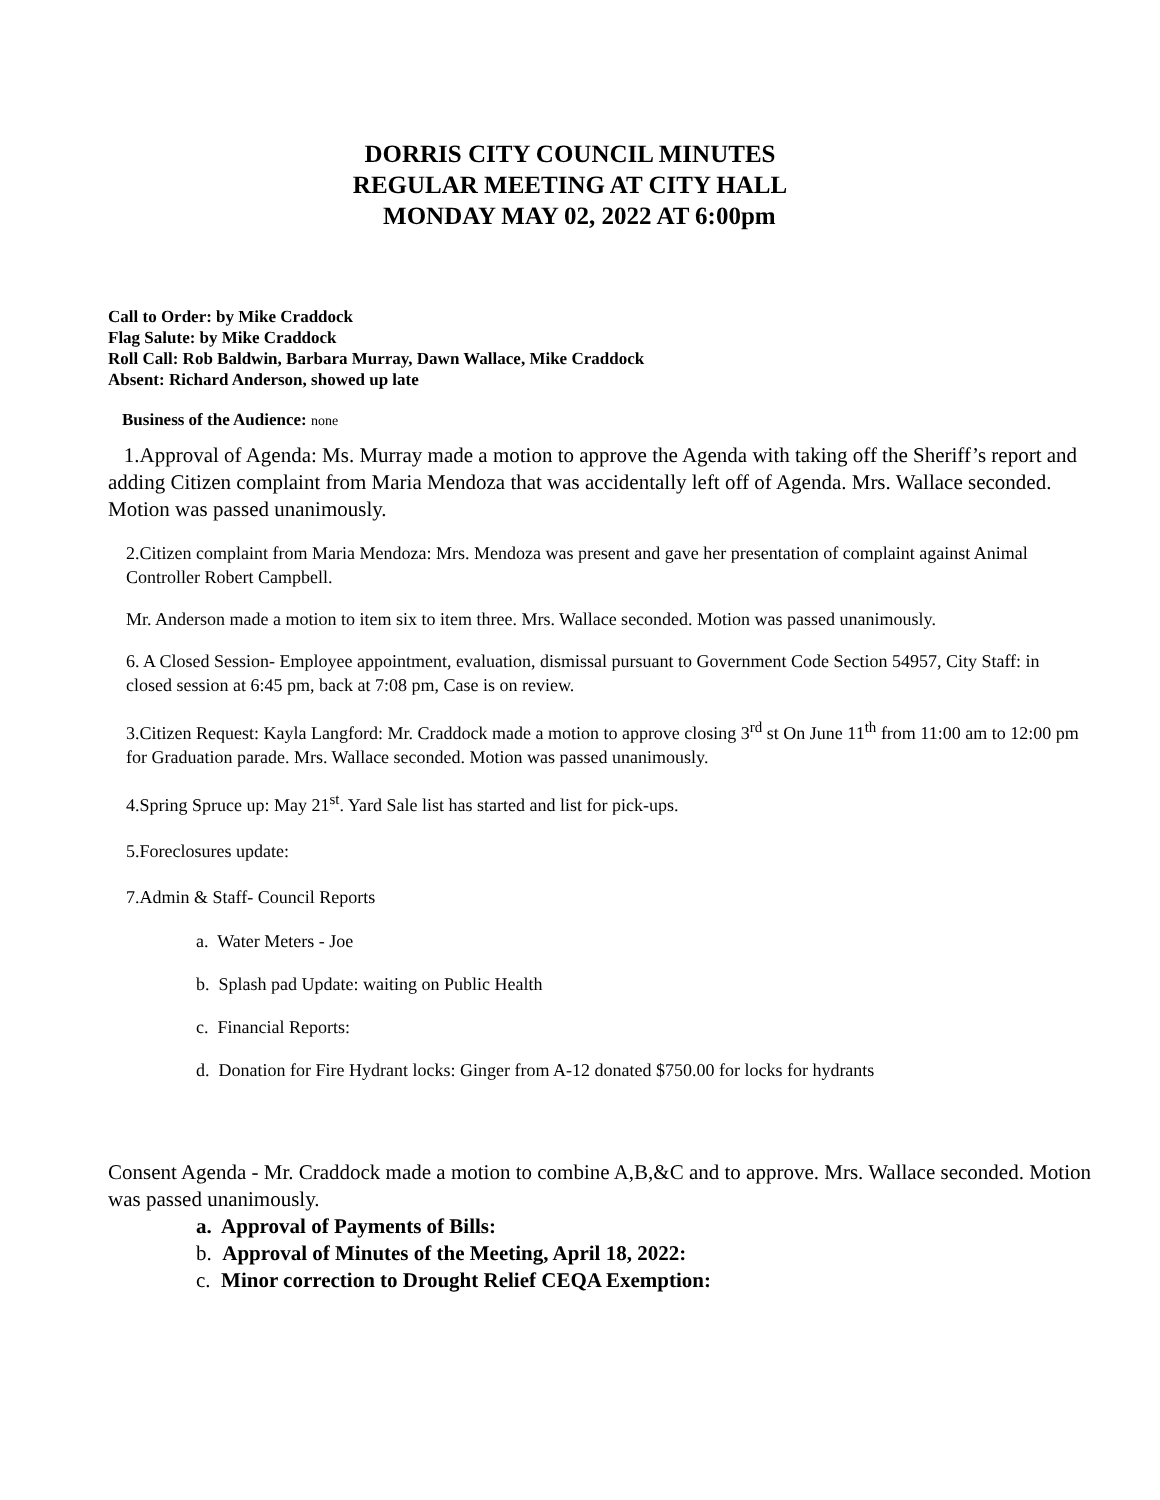DORRIS CITY COUNCIL MINUTES
REGULAR MEETING AT CITY HALL
MONDAY MAY 02, 2022 AT 6:00pm
Call to Order: by Mike Craddock
Flag Salute: by Mike Craddock
Roll Call: Rob Baldwin, Barbara Murray, Dawn Wallace, Mike Craddock
Absent: Richard Anderson, showed up late
Business of the Audience: none
1.Approval of Agenda: Ms. Murray made a motion to approve the Agenda with taking off the Sheriff’s report and adding Citizen complaint from Maria Mendoza that was accidentally left off of Agenda. Mrs. Wallace seconded. Motion was passed unanimously.
2.Citizen complaint from Maria Mendoza: Mrs. Mendoza was present and gave her presentation of complaint against Animal Controller Robert Campbell.
Mr. Anderson made a motion to item six to item three. Mrs. Wallace seconded. Motion was passed unanimously.
6. A Closed Session- Employee appointment, evaluation, dismissal pursuant to Government Code Section 54957, City Staff: in closed session at 6:45 pm, back at 7:08 pm, Case is on review.
3.Citizen Request: Kayla Langford: Mr. Craddock made a motion to approve closing 3<sup>rd</sup> st On June 11<sup>th</sup> from 11:00 am to 12:00 pm for Graduation parade. Mrs. Wallace seconded. Motion was passed unanimously.
4.Spring Spruce up: May 21<sup>st</sup>. Yard Sale list has started and list for pick-ups.
5.Foreclosures update:
7.Admin & Staff- Council Reports
a. Water Meters - Joe
b. Splash pad Update: waiting on Public Health
c. Financial Reports:
d. Donation for Fire Hydrant locks: Ginger from A-12 donated $750.00 for locks for hydrants
Consent Agenda - Mr. Craddock made a motion to combine A,B,&C and to approve. Mrs. Wallace seconded. Motion was passed unanimously.
a. Approval of Payments of Bills:
b. Approval of Minutes of the Meeting, April 18, 2022:
c. Minor correction to Drought Relief CEQA Exemption: